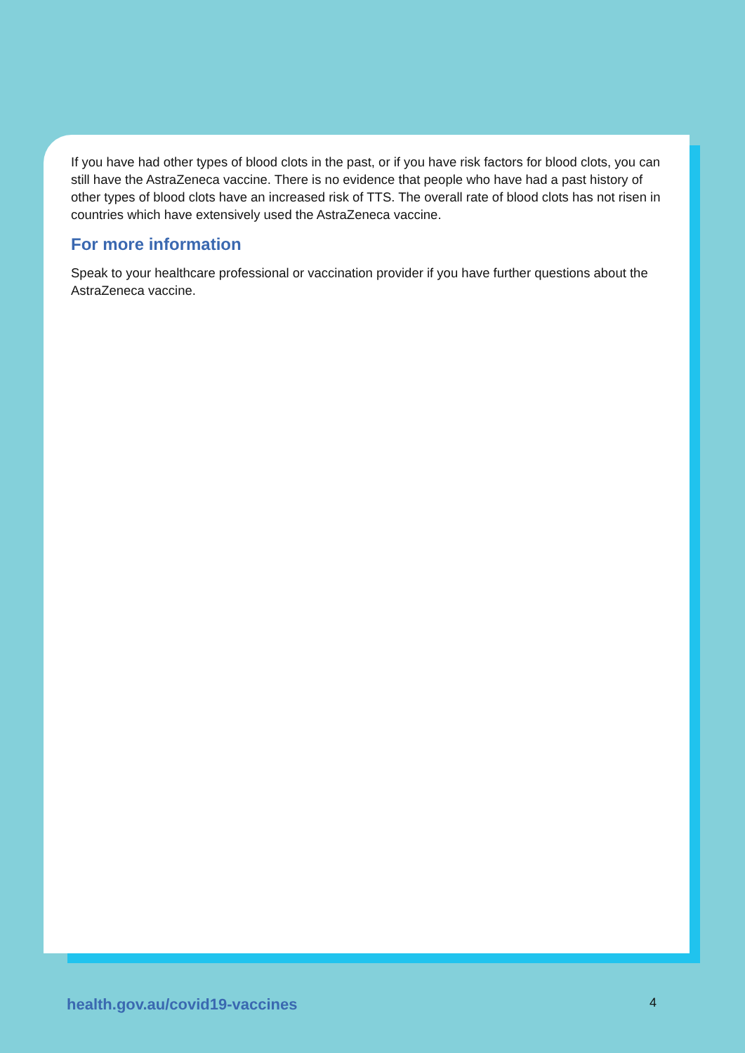If you have had other types of blood clots in the past, or if you have risk factors for blood clots, you can still have the AstraZeneca vaccine. There is no evidence that people who have had a past history of other types of blood clots have an increased risk of TTS. The overall rate of blood clots has not risen in countries which have extensively used the AstraZeneca vaccine.
For more information
Speak to your healthcare professional or vaccination provider if you have further questions about the AstraZeneca vaccine.
health.gov.au/covid19-vaccines 4